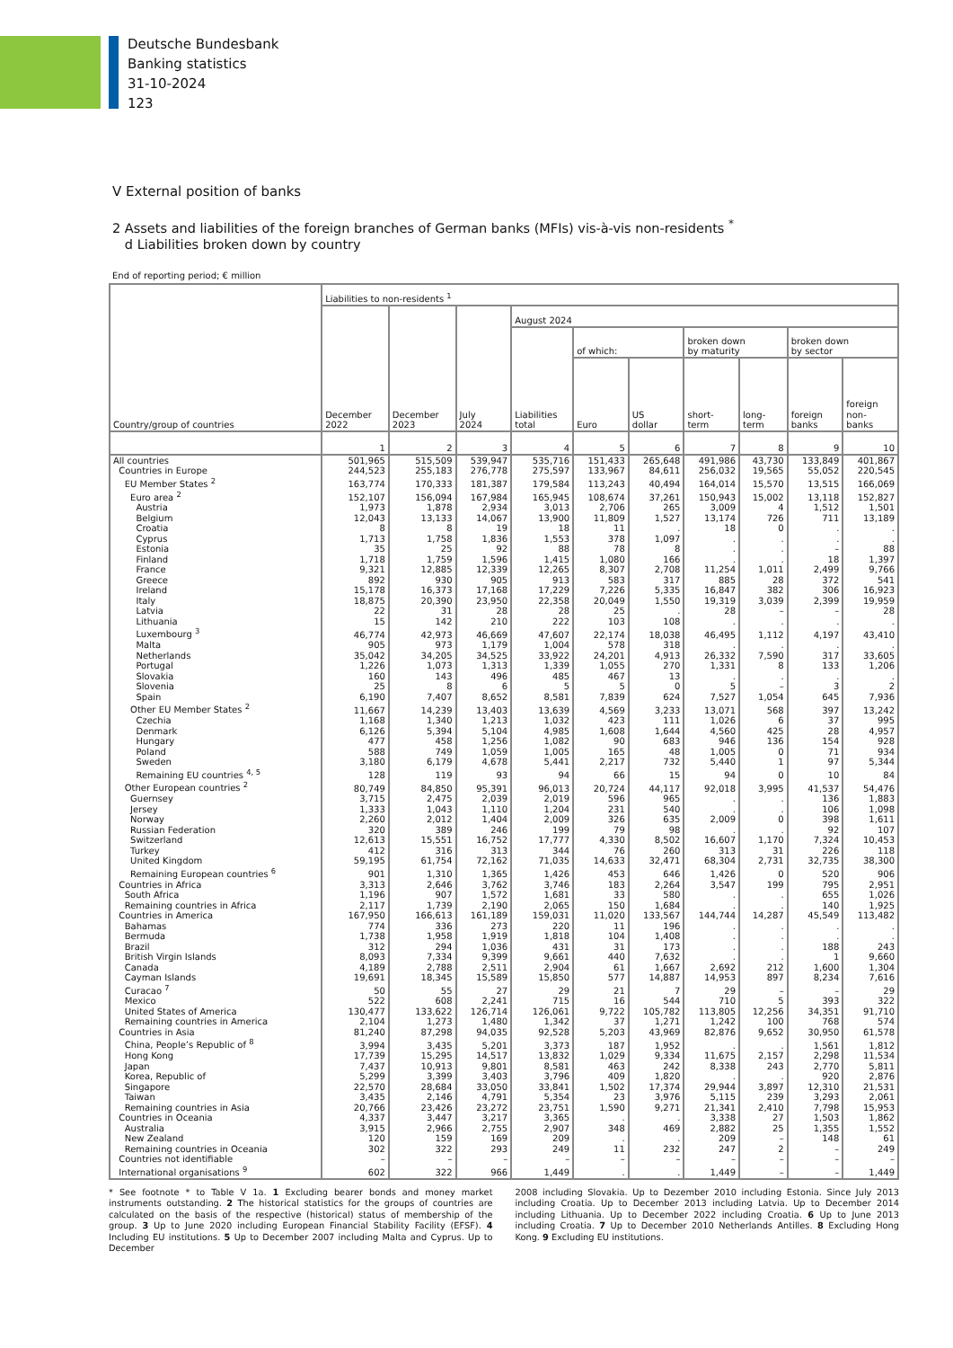Deutsche Bundesbank
Banking statistics
31-10-2024
123
V External position of banks
2 Assets and liabilities of the foreign branches of German banks (MFIs) vis-à-vis non-residents <sup>*</sup>
d Liabilities broken down by country
End of reporting period; € million
| Country/group of countries | Liabilities to non-residents <sup>1</sup> | | | | | | | | | |
| --- | --- | --- | --- | --- | --- | --- | --- | --- | --- | --- |
| | December 2022 | December 2023 | July 2024 | August 2024 | | | | | | |
| | | | | Liabilities total | of which: | | broken down by maturity | | broken down by sector | |
| | | | | | Euro | US dollar | short- term | long- term | foreign banks | foreign non- banks |
| | 1 | 2 | 3 | 4 | 5 | 6 | 7 | 8 | 9 | 10 |
| All countries | 501,965 | 515,509 | 539,947 | 535,716 | 151,433 | 265,648 | 491,986 | 43,730 | 133,849 | 401,867 |
| Countries in Europe | 244,523 | 255,183 | 276,778 | 275,597 | 133,967 | 84,611 | 256,032 | 19,565 | 55,052 | 220,545 |
| EU Member States <sup>2</sup> | 163,774 | 170,333 | 181,387 | 179,584 | 113,243 | 40,494 | 164,014 | 15,570 | 13,515 | 166,069 |
| Euro area <sup>2</sup> | 152,107 | 156,094 | 167,984 | 165,945 | 108,674 | 37,261 | 150,943 | 15,002 | 13,118 | 152,827 |
| Austria | 1,973 | 1,878 | 2,934 | 3,013 | 2,706 | 265 | 3,009 | 4 | 1,512 | 1,501 |
| Belgium | 12,043 | 13,133 | 14,067 | 13,900 | 11,809 | 1,527 | 13,174 | 726 | 711 | 13,189 |
| Croatia | 8 | 8 | 19 | 18 | 11 | . | 18 | 0 | . | . |
| Cyprus | 1,713 | 1,758 | 1,836 | 1,553 | 378 | 1,097 | . | . | . | . |
| Estonia | 35 | 25 | 92 | 88 | 78 | 8 | . | . | – | 88 |
| Finland | 1,718 | 1,759 | 1,596 | 1,415 | 1,080 | 166 | . | . | 18 | 1,397 |
| France | 9,321 | 12,885 | 12,339 | 12,265 | 8,307 | 2,708 | 11,254 | 1,011 | 2,499 | 9,766 |
| Greece | 892 | 930 | 905 | 913 | 583 | 317 | 885 | 28 | 372 | 541 |
| Ireland | 15,178 | 16,373 | 17,168 | 17,229 | 7,226 | 5,335 | 16,847 | 382 | 306 | 16,923 |
| Italy | 18,875 | 20,390 | 23,950 | 22,358 | 20,049 | 1,550 | 19,319 | 3,039 | 2,399 | 19,959 |
| Latvia | 22 | 31 | 28 | 28 | 25 | . | 28 | – | – | 28 |
| Lithuania | 15 | 142 | 210 | 222 | 103 | 108 | . | . | . | . |
| Luxembourg <sup>3</sup> | 46,774 | 42,973 | 46,669 | 47,607 | 22,174 | 18,038 | 46,495 | 1,112 | 4,197 | 43,410 |
| Malta | 905 | 973 | 1,179 | 1,004 | 578 | 318 | . | . | . | . |
| Netherlands | 35,042 | 34,205 | 34,525 | 33,922 | 24,201 | 4,913 | 26,332 | 7,590 | 317 | 33,605 |
| Portugal | 1,226 | 1,073 | 1,313 | 1,339 | 1,055 | 270 | 1,331 | 8 | 133 | 1,206 |
| Slovakia | 160 | 143 | 496 | 485 | 467 | 13 | . | . | . | . |
| Slovenia | 25 | 8 | 6 | 5 | 5 | 0 | 5 | – | 3 | 2 |
| Spain | 6,190 | 7,407 | 8,652 | 8,581 | 7,839 | 624 | 7,527 | 1,054 | 645 | 7,936 |
| Other EU Member States <sup>2</sup> | 11,667 | 14,239 | 13,403 | 13,639 | 4,569 | 3,233 | 13,071 | 568 | 397 | 13,242 |
| Czechia | 1,168 | 1,340 | 1,213 | 1,032 | 423 | 111 | 1,026 | 6 | 37 | 995 |
| Denmark | 6,126 | 5,394 | 5,104 | 4,985 | 1,608 | 1,644 | 4,560 | 425 | 28 | 4,957 |
| Hungary | 477 | 458 | 1,256 | 1,082 | 90 | 683 | 946 | 136 | 154 | 928 |
| Poland | 588 | 749 | 1,059 | 1,005 | 165 | 48 | 1,005 | 0 | 71 | 934 |
| Sweden | 3,180 | 6,179 | 4,678 | 5,441 | 2,217 | 732 | 5,440 | 1 | 97 | 5,344 |
| Remaining EU countries <sup>4, 5</sup> | 128 | 119 | 93 | 94 | 66 | 15 | 94 | 0 | 10 | 84 |
| Other European countries <sup>2</sup> | 80,749 | 84,850 | 95,391 | 96,013 | 20,724 | 44,117 | 92,018 | 3,995 | 41,537 | 54,476 |
| Guernsey | 3,715 | 2,475 | 2,039 | 2,019 | 596 | 965 | . | . | 136 | 1,883 |
| Jersey | 1,333 | 1,043 | 1,110 | 1,204 | 231 | 540 | . | . | 106 | 1,098 |
| Norway | 2,260 | 2,012 | 1,404 | 2,009 | 326 | 635 | 2,009 | 0 | 398 | 1,611 |
| Russian Federation | 320 | 389 | 246 | 199 | 79 | 98 | . | . | 92 | 107 |
| Switzerland | 12,613 | 15,551 | 16,752 | 17,777 | 4,330 | 8,502 | 16,607 | 1,170 | 7,324 | 10,453 |
| Turkey | 412 | 316 | 313 | 344 | 76 | 260 | 313 | 31 | 226 | 118 |
| United Kingdom | 59,195 | 61,754 | 72,162 | 71,035 | 14,633 | 32,471 | 68,304 | 2,731 | 32,735 | 38,300 |
| Remaining European countries <sup>6</sup> | 901 | 1,310 | 1,365 | 1,426 | 453 | 646 | 1,426 | 0 | 520 | 906 |
| Countries in Africa | 3,313 | 2,646 | 3,762 | 3,746 | 183 | 2,264 | 3,547 | 199 | 795 | 2,951 |
| South Africa | 1,196 | 907 | 1,572 | 1,681 | 33 | 580 | . | . | 655 | 1,026 |
| Remaining countries in Africa | 2,117 | 1,739 | 2,190 | 2,065 | 150 | 1,684 | . | . | 140 | 1,925 |
| Countries in America | 167,950 | 166,613 | 161,189 | 159,031 | 11,020 | 133,567 | 144,744 | 14,287 | 45,549 | 113,482 |
| Bahamas | 774 | 336 | 273 | 220 | 11 | 196 | . | . | . | . |
| Bermuda | 1,738 | 1,958 | 1,919 | 1,818 | 104 | 1,408 | . | . | . | . |
| Brazil | 312 | 294 | 1,036 | 431 | 31 | 173 | . | . | 188 | 243 |
| British Virgin Islands | 8,093 | 7,334 | 9,399 | 9,661 | 440 | 7,632 | . | . | 1 | 9,660 |
| Canada | 4,189 | 2,788 | 2,511 | 2,904 | 61 | 1,667 | 2,692 | 212 | 1,600 | 1,304 |
| Cayman Islands | 19,691 | 18,345 | 15,589 | 15,850 | 577 | 14,887 | 14,953 | 897 | 8,234 | 7,616 |
| Curacao <sup>7</sup> | 50 | 55 | 27 | 29 | 21 | 7 | 29 | – | – | 29 |
| Mexico | 522 | 608 | 2,241 | 715 | 16 | 544 | 710 | 5 | 393 | 322 |
| United States of America | 130,477 | 133,622 | 126,714 | 126,061 | 9,722 | 105,782 | 113,805 | 12,256 | 34,351 | 91,710 |
| Remaining countries in America | 2,104 | 1,273 | 1,480 | 1,342 | 37 | 1,271 | 1,242 | 100 | 768 | 574 |
| Countries in Asia | 81,240 | 87,298 | 94,035 | 92,528 | 5,203 | 43,969 | 82,876 | 9,652 | 30,950 | 61,578 |
| China, People’s Republic of <sup>8</sup> | 3,994 | 3,435 | 5,201 | 3,373 | 187 | 1,952 | . | . | 1,561 | 1,812 |
| Hong Kong | 17,739 | 15,295 | 14,517 | 13,832 | 1,029 | 9,334 | 11,675 | 2,157 | 2,298 | 11,534 |
| Japan | 7,437 | 10,913 | 9,801 | 8,581 | 463 | 242 | 8,338 | 243 | 2,770 | 5,811 |
| Korea, Republic of | 5,299 | 3,399 | 3,403 | 3,796 | 409 | 1,820 | . | . | 920 | 2,876 |
| Singapore | 22,570 | 28,684 | 33,050 | 33,841 | 1,502 | 17,374 | 29,944 | 3,897 | 12,310 | 21,531 |
| Taiwan | 3,435 | 2,146 | 4,791 | 5,354 | 23 | 3,976 | 5,115 | 239 | 3,293 | 2,061 |
| Remaining countries in Asia | 20,766 | 23,426 | 23,272 | 23,751 | 1,590 | 9,271 | 21,341 | 2,410 | 7,798 | 15,953 |
| Countries in Oceania | 4,337 | 3,447 | 3,217 | 3,365 | . | . | 3,338 | 27 | 1,503 | 1,862 |
| Australia | 3,915 | 2,966 | 2,755 | 2,907 | 348 | 469 | 2,882 | 25 | 1,355 | 1,552 |
| New Zealand | 120 | 159 | 169 | 209 | . | . | 209 | – | 148 | 61 |
| Remaining countries in Oceania | 302 | 322 | 293 | 249 | 11 | 232 | 247 | 2 | – | 249 |
| Countries not identifiable | – | – | – | – | – | – | – | – | – | – |
| International organisations <sup>9</sup> | 602 | 322 | 966 | 1,449 | . | . | 1,449 | – | – | 1,449 |
* See footnote * to Table V 1a. 1 Excluding bearer bonds and money market instruments outstanding. 2 The historical statistics for the groups of countries are calculated on the basis of the respective (historical) status of membership of the group. 3 Up to June 2020 including European Financial Stability Facility (EFSF). 4 Including EU institutions. 5 Up to December 2007 including Malta and Cyprus. Up to December
2008 including Slovakia. Up to Dezember 2010 including Estonia. Since July 2013 including Croatia. Up to December 2013 including Latvia. Up to December 2014 including Lithuania. Up to December 2022 including Croatia. 6 Up to June 2013 including Croatia. 7 Up to December 2010 Netherlands Antilles. 8 Excluding Hong Kong. 9 Excluding EU institutions.